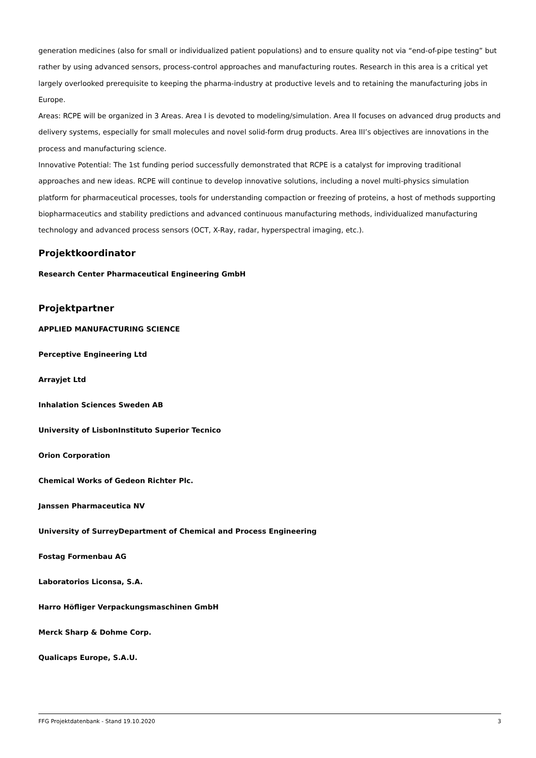generation medicines (also for small or individualized patient populations) and to ensure quality not via “end-of-pipe testing” but rather by using advanced sensors, process-control approaches and manufacturing routes. Research in this area is a critical yet largely overlooked prerequisite to keeping the pharma-industry at productive levels and to retaining the manufacturing jobs in Europe.
Areas: RCPE will be organized in 3 Areas. Area I is devoted to modeling/simulation. Area II focuses on advanced drug products and delivery systems, especially for small molecules and novel solid-form drug products. Area III’s objectives are innovations in the process and manufacturing science.
Innovative Potential: The 1st funding period successfully demonstrated that RCPE is a catalyst for improving traditional approaches and new ideas. RCPE will continue to develop innovative solutions, including a novel multi-physics simulation platform for pharmaceutical processes, tools for understanding compaction or freezing of proteins, a host of methods supporting biopharmaceutics and stability predictions and advanced continuous manufacturing methods, individualized manufacturing technology and advanced process sensors (OCT, X-Ray, radar, hyperspectral imaging, etc.).
Projektkoordinator
Research Center Pharmaceutical Engineering GmbH
Projektpartner
APPLIED MANUFACTURING SCIENCE
Perceptive Engineering Ltd
Arrayjet Ltd
Inhalation Sciences Sweden AB
University of LisbonInstituto Superior Tecnico
Orion Corporation
Chemical Works of Gedeon Richter Plc.
Janssen Pharmaceutica NV
University of SurreyDepartment of Chemical and Process Engineering
Fostag Formenbau AG
Laboratorios Liconsa, S.A.
Harro Höfliger Verpackungsmaschinen GmbH
Merck Sharp & Dohme Corp.
Qualicaps Europe, S.A.U.
FFG Projektdatenbank - Stand 19.10.2020 3